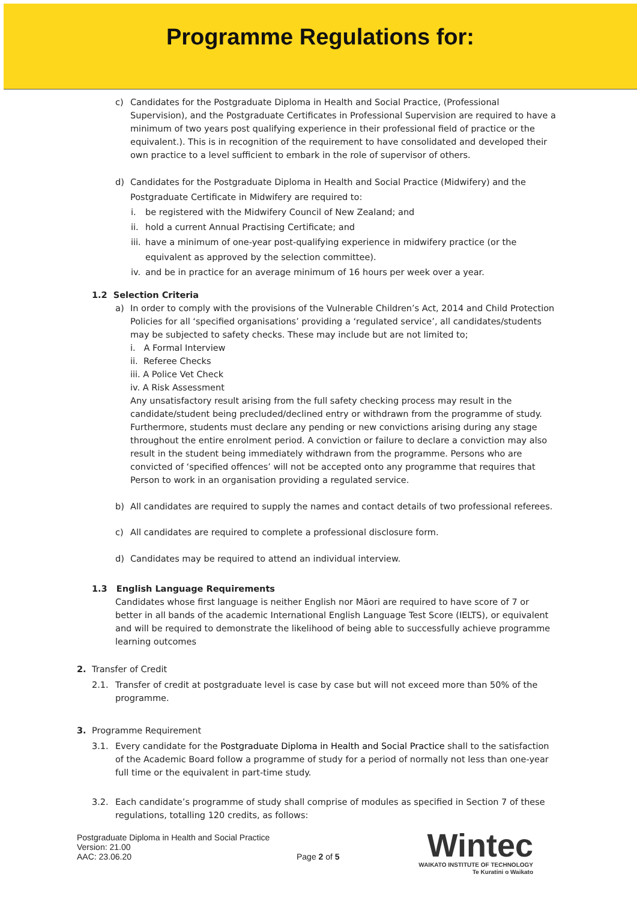Programme Regulations for:
c) Candidates for the Postgraduate Diploma in Health and Social Practice, (Professional Supervision), and the Postgraduate Certificates in Professional Supervision are required to have a minimum of two years post qualifying experience in their professional field of practice or the equivalent.). This is in recognition of the requirement to have consolidated and developed their own practice to a level sufficient to embark in the role of supervisor of others.
d) Candidates for the Postgraduate Diploma in Health and Social Practice (Midwifery) and the Postgraduate Certificate in Midwifery are required to:
i. be registered with the Midwifery Council of New Zealand; and
ii.
hold a current Annual Practising Certificate; and
iii.
have a minimum of one-year post-qualifying experience in midwifery practice (or the equivalent as approved by the selection committee).
iv.
and be in practice for an average minimum of 16 hours per week over a year.
1.2 Selection Criteria
a) In order to comply with the provisions of the Vulnerable Children’s Act, 2014 and Child Protection Policies for all ‘specified organisations’ providing a ‘regulated service’, all candidates/students may be subjected to safety checks. These may include but are not limited to;
i. A Formal Interview
ii. Referee Checks
iii. A Police Vet Check
iv. A Risk Assessment
Any unsatisfactory result arising from the full safety checking process may result in the candidate/student being precluded/declined entry or withdrawn from the programme of study. Furthermore, students must declare any pending or new convictions arising during any stage throughout the entire enrolment period. A conviction or failure to declare a conviction may also result in the student being immediately withdrawn from the programme. Persons who are convicted of ‘specified offences’ will not be accepted onto any programme that requires that Person to work in an organisation providing a regulated service.
b) All candidates are required to supply the names and contact details of two professional referees.
c) All candidates are required to complete a professional disclosure form.
d) Candidates may be required to attend an individual interview.
1.3 English Language Requirements
Candidates whose first language is neither English nor Māori are required to have score of 7 or better in all bands of the academic International English Language Test Score (IELTS), or equivalent and will be required to demonstrate the likelihood of being able to successfully achieve programme learning outcomes
2. Transfer of Credit
2.1. Transfer of credit at postgraduate level is case by case but will not exceed more than 50% of the programme.
3. Programme Requirement
3.1. Every candidate for the Postgraduate Diploma in Health and Social Practice shall to the satisfaction of the Academic Board follow a programme of study for a period of normally not less than one-year full time or the equivalent in part-time study.
3.2. Each candidate’s programme of study shall comprise of modules as specified in Section 7 of these regulations, totalling 120 credits, as follows:
Postgraduate Diploma in Health and Social Practice
Version: 21.00
AAC: 23.06.20 Page 2 of 5
Wintec
WAIKATO INSTITUTE OF TECHNOLOGY
Te Kuratini o Waikato